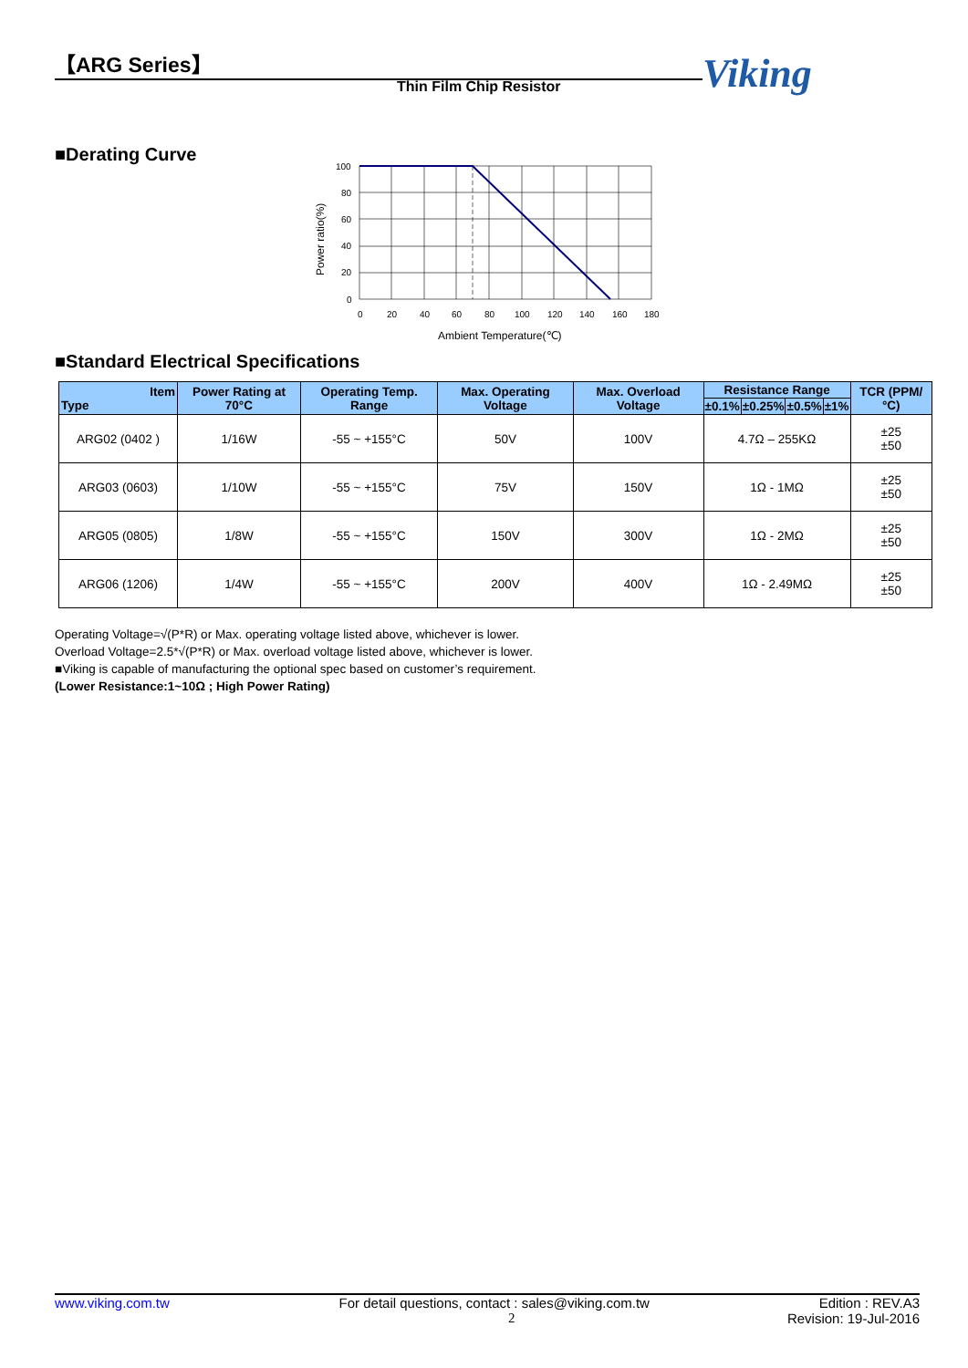【ARG Series】
Thin Film Chip Resistor Viking
■Derating Curve
100
80
60
40
20
0
0
20
40
60
80
100
120
140
160
180
Ambient Temperature(℃)
Power ratio(%)
■Standard Electrical Specifications
| Item Type | Power Rating at 70°C | Operating Temp. Range | Max. Operating Voltage | Max. Overload Voltage | Resistance Range | | | | TCR (PPM/°C) |
| --- | --- | --- | --- | --- | --- | --- | --- | --- | --- |
| | | | | | ±0.1% | ±0.25% | ±0.5% | ±1% | |
| ARG02 (0402 ) | 1/16W | -55 ~ +155°C | 50V | 100V | 4.7Ω – 255KΩ | | | | ±25 ±50 |
| ARG03 (0603) | 1/10W | -55 ~ +155°C | 75V | 150V | 1Ω - 1MΩ | | | | ±25 ±50 |
| ARG05 (0805) | 1/8W | -55 ~ +155°C | 150V | 300V | 1Ω - 2MΩ | | | | ±25 ±50 |
| ARG06 (1206) | 1/4W | -55 ~ +155°C | 200V | 400V | 1Ω - 2.49MΩ | | | | ±25 ±50 |
Operating Voltage=√(P*R) or Max. operating voltage listed above, whichever is lower.
Overload Voltage=2.5*√(P*R) or Max. overload voltage listed above, whichever is lower.
■Viking is capable of manufacturing the optional spec based on customer’s requirement.
(Lower Resistance:1~10Ω ; High Power Rating)
www.viking.com.tw For detail questions, contact : sales@viking.com.tw Edition : REV.A3
2 Revision: 19-Jul-2016